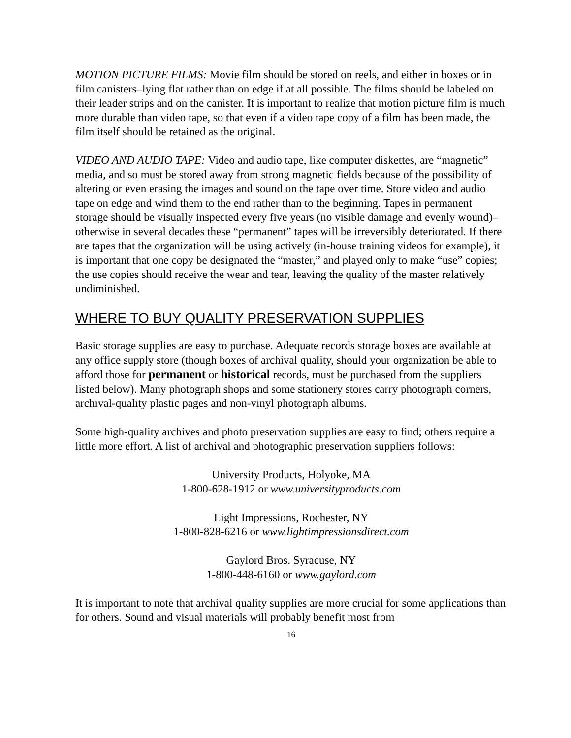MOTION PICTURE FILMS: Movie film should be stored on reels, and either in boxes or in film canisters–lying flat rather than on edge if at all possible. The films should be labeled on their leader strips and on the canister. It is important to realize that motion picture film is much more durable than video tape, so that even if a video tape copy of a film has been made, the film itself should be retained as the original.
VIDEO AND AUDIO TAPE: Video and audio tape, like computer diskettes, are “magnetic” media, and so must be stored away from strong magnetic fields because of the possibility of altering or even erasing the images and sound on the tape over time. Store video and audio tape on edge and wind them to the end rather than to the beginning. Tapes in permanent storage should be visually inspected every five years (no visible damage and evenly wound)–otherwise in several decades these “permanent” tapes will be irreversibly deteriorated. If there are tapes that the organization will be using actively (in-house training videos for example), it is important that one copy be designated the “master,” and played only to make “use” copies; the use copies should receive the wear and tear, leaving the quality of the master relatively undiminished.
WHERE TO BUY QUALITY PRESERVATION SUPPLIES
Basic storage supplies are easy to purchase. Adequate records storage boxes are available at any office supply store (though boxes of archival quality, should your organization be able to afford those for permanent or historical records, must be purchased from the suppliers listed below). Many photograph shops and some stationery stores carry photograph corners, archival-quality plastic pages and non-vinyl photograph albums.
Some high-quality archives and photo preservation supplies are easy to find; others require a little more effort. A list of archival and photographic preservation suppliers follows:
University Products, Holyoke, MA
1-800-628-1912 or www.universityproducts.com
Light Impressions, Rochester, NY
1-800-828-6216 or www.lightimpressionsdirect.com
Gaylord Bros. Syracuse, NY
1-800-448-6160 or www.gaylord.com
It is important to note that archival quality supplies are more crucial for some applications than for others. Sound and visual materials will probably benefit most from
16